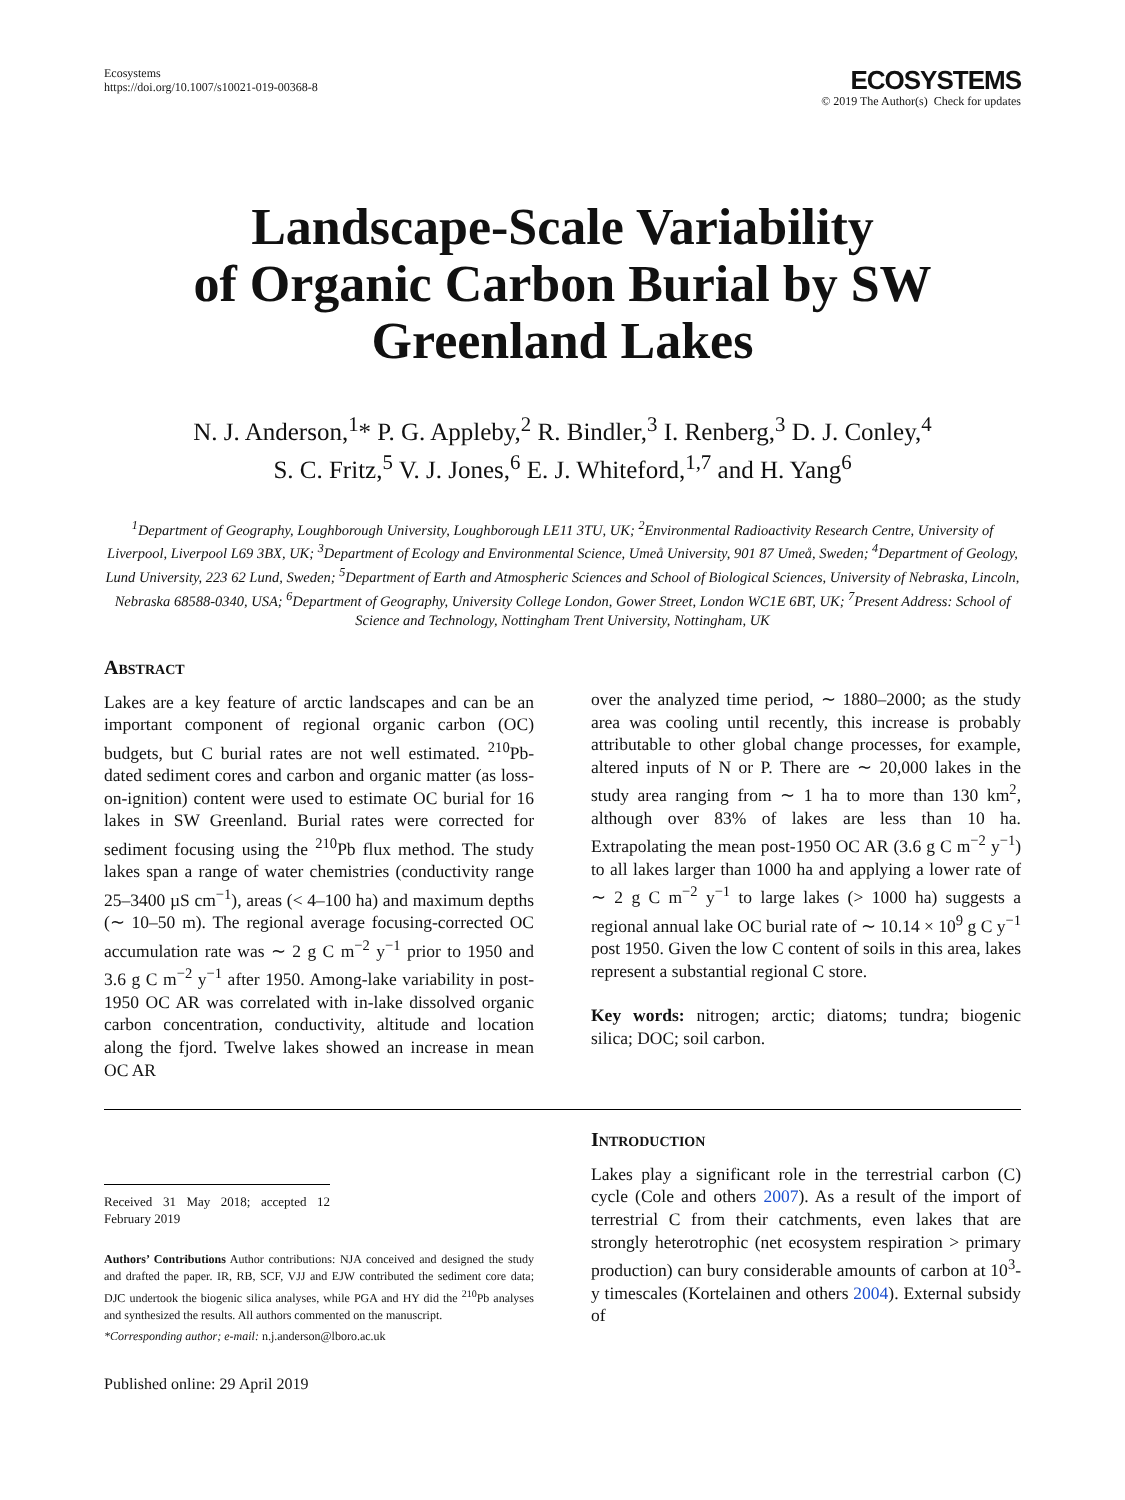Ecosystems
https://doi.org/10.1007/s10021-019-00368-8
ECOSYSTEMS
© 2019 The Author(s) Check for updates
Landscape-Scale Variability
of Organic Carbon Burial by SW
Greenland Lakes
N. J. Anderson,<sup>1</sup>* P. G. Appleby,<sup>2</sup> R. Bindler,<sup>3</sup> I. Renberg,<sup>3</sup> D. J. Conley,<sup>4</sup>
S. C. Fritz,<sup>5</sup> V. J. Jones,<sup>6</sup> E. J. Whiteford,<sup>1,7</sup> and H. Yang<sup>6</sup>
<sup>1</sup> Department of Geography, Loughborough University, Loughborough LE11 3TU, UK; <sup>2</sup>Environmental Radioactivity Research Centre, University of Liverpool, Liverpool L69 3BX, UK; <sup>3</sup>Department of Ecology and Environmental Science, Umeå University, 901 87 Umeå, Sweden; <sup>4</sup>Department of Geology, Lund University, 223 62 Lund, Sweden; <sup>5</sup>Department of Earth and Atmospheric Sciences and School of Biological Sciences, University of Nebraska, Lincoln, Nebraska 68588-0340, USA; <sup>6</sup>Department of Geography, University College London, Gower Street, London WC1E 6BT, UK; <sup>7</sup>Present Address: School of Science and Technology, Nottingham Trent University, Nottingham, UK
Abstract
Lakes are a key feature of arctic landscapes and can be an important component of regional organic carbon (OC) budgets, but C burial rates are not well estimated. <sup>210</sup>Pb-dated sediment cores and carbon and organic matter (as loss-on-ignition) content were used to estimate OC burial for 16 lakes in SW Greenland. Burial rates were corrected for sediment focusing using the <sup>210</sup>Pb flux method. The study lakes span a range of water chemistries (conductivity range 25–3400 µS cm<sup>−1</sup>), areas (< 4–100 ha) and maximum depths (∼ 10–50 m). The regional average focusing-corrected OC accumulation rate was ∼ 2 g C m<sup>−2</sup> y<sup>−1</sup> prior to 1950 and 3.6 g C m<sup>−2</sup> y<sup>−1</sup> after 1950. Among-lake variability in post-1950 OC AR was correlated with in-lake dissolved organic carbon concentration, conductivity, altitude and location along the fjord. Twelve lakes showed an increase in mean OC AR
over the analyzed time period, ∼ 1880–2000; as the study area was cooling until recently, this increase is probably attributable to other global change processes, for example, altered inputs of N or P. There are ∼ 20,000 lakes in the study area ranging from ∼ 1 ha to more than 130 km<sup>2</sup>, although over 83% of lakes are less than 10 ha. Extrapolating the mean post-1950 OC AR (3.6 g C m<sup>−2</sup> y<sup>−1</sup>) to all lakes larger than 1000 ha and applying a lower rate of ∼ 2 g C m<sup>−2</sup> y<sup>−1</sup> to large lakes (> 1000 ha) suggests a regional annual lake OC burial rate of ∼ 10.14 × 10<sup>9</sup> g C y<sup>−1</sup> post 1950. Given the low C content of soils in this area, lakes represent a substantial regional C store.
Key words: nitrogen; arctic; diatoms; tundra; biogenic silica; DOC; soil carbon.
Received 31 May 2018; accepted 12 February 2019
Authors’ Contributions Author contributions: NJA conceived and designed the study and drafted the paper. IR, RB, SCF, VJJ and EJW contributed the sediment core data; DJC undertook the biogenic silica analyses, while PGA and HY did the <sup>210</sup>Pb analyses and synthesized the results. All authors commented on the manuscript.
*Corresponding author; e-mail: n.j.anderson@lboro.ac.uk
Published online: 29 April 2019
Introduction
Lakes play a significant role in the terrestrial carbon (C) cycle (Cole and others 2007). As a result of the import of terrestrial C from their catchments, even lakes that are strongly heterotrophic (net ecosystem respiration > primary production) can bury considerable amounts of carbon at 10<sup>3</sup>-y timescales (Kortelainen and others 2004). External subsidy of